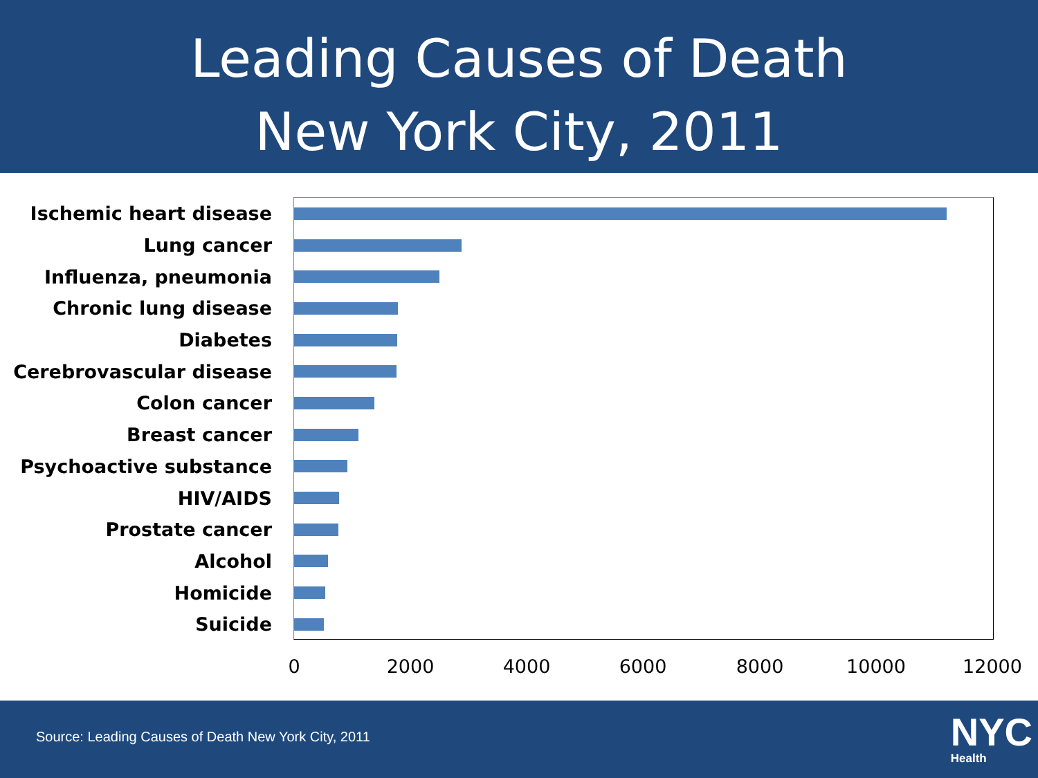Leading Causes of Death
New York City, 2011
Ischemic heart disease
Lung cancer
Influenza, pneumonia
Chronic lung disease
Diabetes
Cerebrovascular disease
Colon cancer
Breast cancer
Psychoactive substance
HIV/AIDS
Prostate cancer
Alcohol
Homicide
Suicide
0 2000 4000 6000 8000 10000 12000
Source: Leading Causes of Death New York City, 2011
NYC
Health